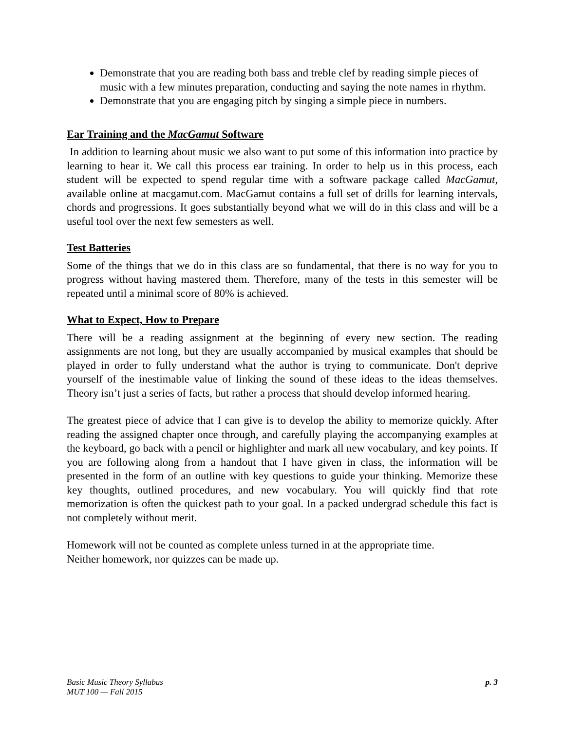Demonstrate that you are reading both bass and treble clef by reading simple pieces of music with a few minutes preparation, conducting and saying the note names in rhythm.
Demonstrate that you are engaging pitch by singing a simple piece in numbers.
Ear Training and the MacGamut Software
In addition to learning about music we also want to put some of this information into practice by learning to hear it. We call this process ear training. In order to help us in this process, each student will be expected to spend regular time with a software package called MacGamut, available online at macgamut.com. MacGamut contains a full set of drills for learning intervals, chords and progressions. It goes substantially beyond what we will do in this class and will be a useful tool over the next few semesters as well.
Test Batteries
Some of the things that we do in this class are so fundamental, that there is no way for you to progress without having mastered them. Therefore, many of the tests in this semester will be repeated until a minimal score of 80% is achieved.
What to Expect, How to Prepare
There will be a reading assignment at the beginning of every new section. The reading assignments are not long, but they are usually accompanied by musical examples that should be played in order to fully understand what the author is trying to communicate. Don't deprive yourself of the inestimable value of linking the sound of these ideas to the ideas themselves. Theory isn’t just a series of facts, but rather a process that should develop informed hearing.
The greatest piece of advice that I can give is to develop the ability to memorize quickly. After reading the assigned chapter once through, and carefully playing the accompanying examples at the keyboard, go back with a pencil or highlighter and mark all new vocabulary, and key points. If you are following along from a handout that I have given in class, the information will be presented in the form of an outline with key questions to guide your thinking. Memorize these key thoughts, outlined procedures, and new vocabulary. You will quickly find that rote memorization is often the quickest path to your goal. In a packed undergrad schedule this fact is not completely without merit.
Homework will not be counted as complete unless turned in at the appropriate time.
Neither homework, nor quizzes can be made up.
Basic Music Theory Syllabus
MUT 100 — Fall 2015
p. 3